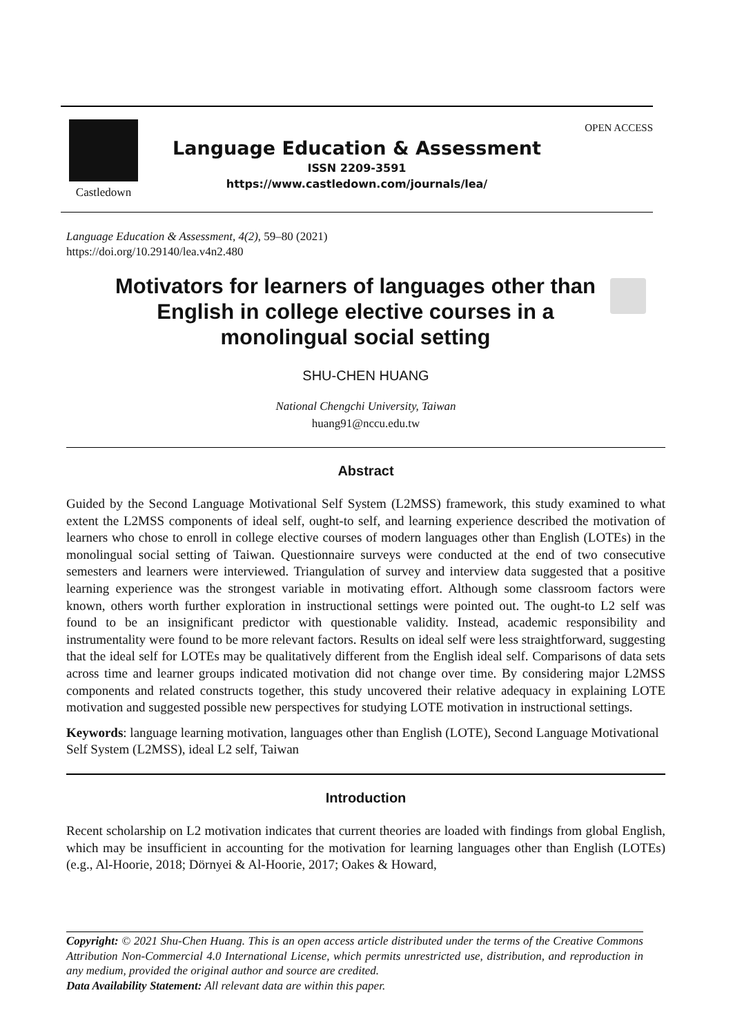Castledown
OPEN ACCESS
Language Education & Assessment
ISSN 2209-3591
https://www.castledown.com/journals/lea/
Language Education & Assessment, 4(2), 59–80 (2021)
https://doi.org/10.29140/lea.v4n2.480
Motivators for learners of languages other than English in college elective courses in a monolingual social setting
SHU-CHEN HUANG
National Chengchi University, Taiwan
huang91@nccu.edu.tw
Abstract
Guided by the Second Language Motivational Self System (L2MSS) framework, this study examined to what extent the L2MSS components of ideal self, ought-to self, and learning experience described the motivation of learners who chose to enroll in college elective courses of modern languages other than English (LOTEs) in the monolingual social setting of Taiwan. Questionnaire surveys were conducted at the end of two consecutive semesters and learners were interviewed. Triangulation of survey and interview data suggested that a positive learning experience was the strongest variable in motivating effort. Although some classroom factors were known, others worth further exploration in instructional settings were pointed out. The ought-to L2 self was found to be an insignificant predictor with questionable validity. Instead, academic responsibility and instrumentality were found to be more relevant factors. Results on ideal self were less straightforward, suggesting that the ideal self for LOTEs may be qualitatively different from the English ideal self. Comparisons of data sets across time and learner groups indicated motivation did not change over time. By considering major L2MSS components and related constructs together, this study uncovered their relative adequacy in explaining LOTE motivation and suggested possible new perspectives for studying LOTE motivation in instructional settings.
Keywords: language learning motivation, languages other than English (LOTE), Second Language Motivational Self System (L2MSS), ideal L2 self, Taiwan
Introduction
Recent scholarship on L2 motivation indicates that current theories are loaded with findings from global English, which may be insufficient in accounting for the motivation for learning languages other than English (LOTEs) (e.g., Al-Hoorie, 2018; Dörnyei & Al-Hoorie, 2017; Oakes & Howard,
Copyright: © 2021 Shu-Chen Huang. This is an open access article distributed under the terms of the Creative Commons Attribution Non-Commercial 4.0 International License, which permits unrestricted use, distribution, and reproduction in any medium, provided the original author and source are credited.
Data Availability Statement: All relevant data are within this paper.